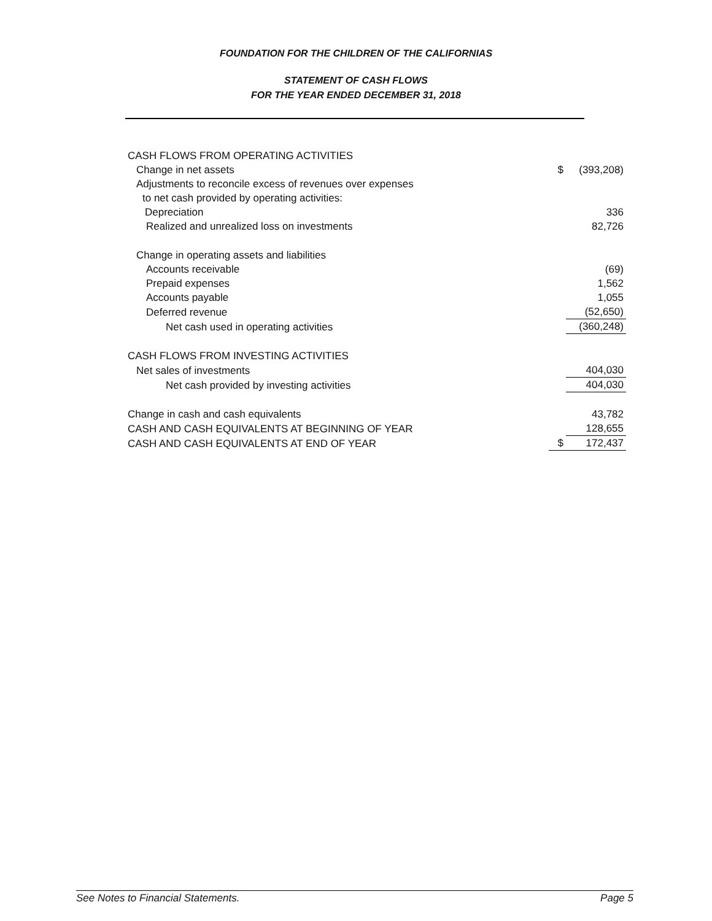FOUNDATION FOR THE CHILDREN OF THE CALIFORNIAS
STATEMENT OF CASH FLOWS
FOR THE YEAR ENDED DECEMBER 31, 2018
| CASH FLOWS FROM OPERATING ACTIVITIES | | |
| Change in net assets | $ | (393,208) |
| Adjustments to reconcile excess of revenues over expenses | | |
| to net cash provided by operating activities: | | |
| Depreciation | | 336 |
| Realized and unrealized loss on investments | | 82,726 |
| Change in operating assets and liabilities | | |
| Accounts receivable | | (69) |
| Prepaid expenses | | 1,562 |
| Accounts payable | | 1,055 |
| Deferred revenue | | (52,650) |
| Net cash used in operating activities | | (360,248) |
| CASH FLOWS FROM INVESTING ACTIVITIES | | |
| Net sales of investments | | 404,030 |
| Net cash provided by investing activities | | 404,030 |
| Change in cash and cash equivalents | | 43,782 |
| CASH AND CASH EQUIVALENTS AT BEGINNING OF YEAR | | 128,655 |
| CASH AND CASH EQUIVALENTS AT END OF YEAR | $ | 172,437 |
See Notes to Financial Statements. Page 5